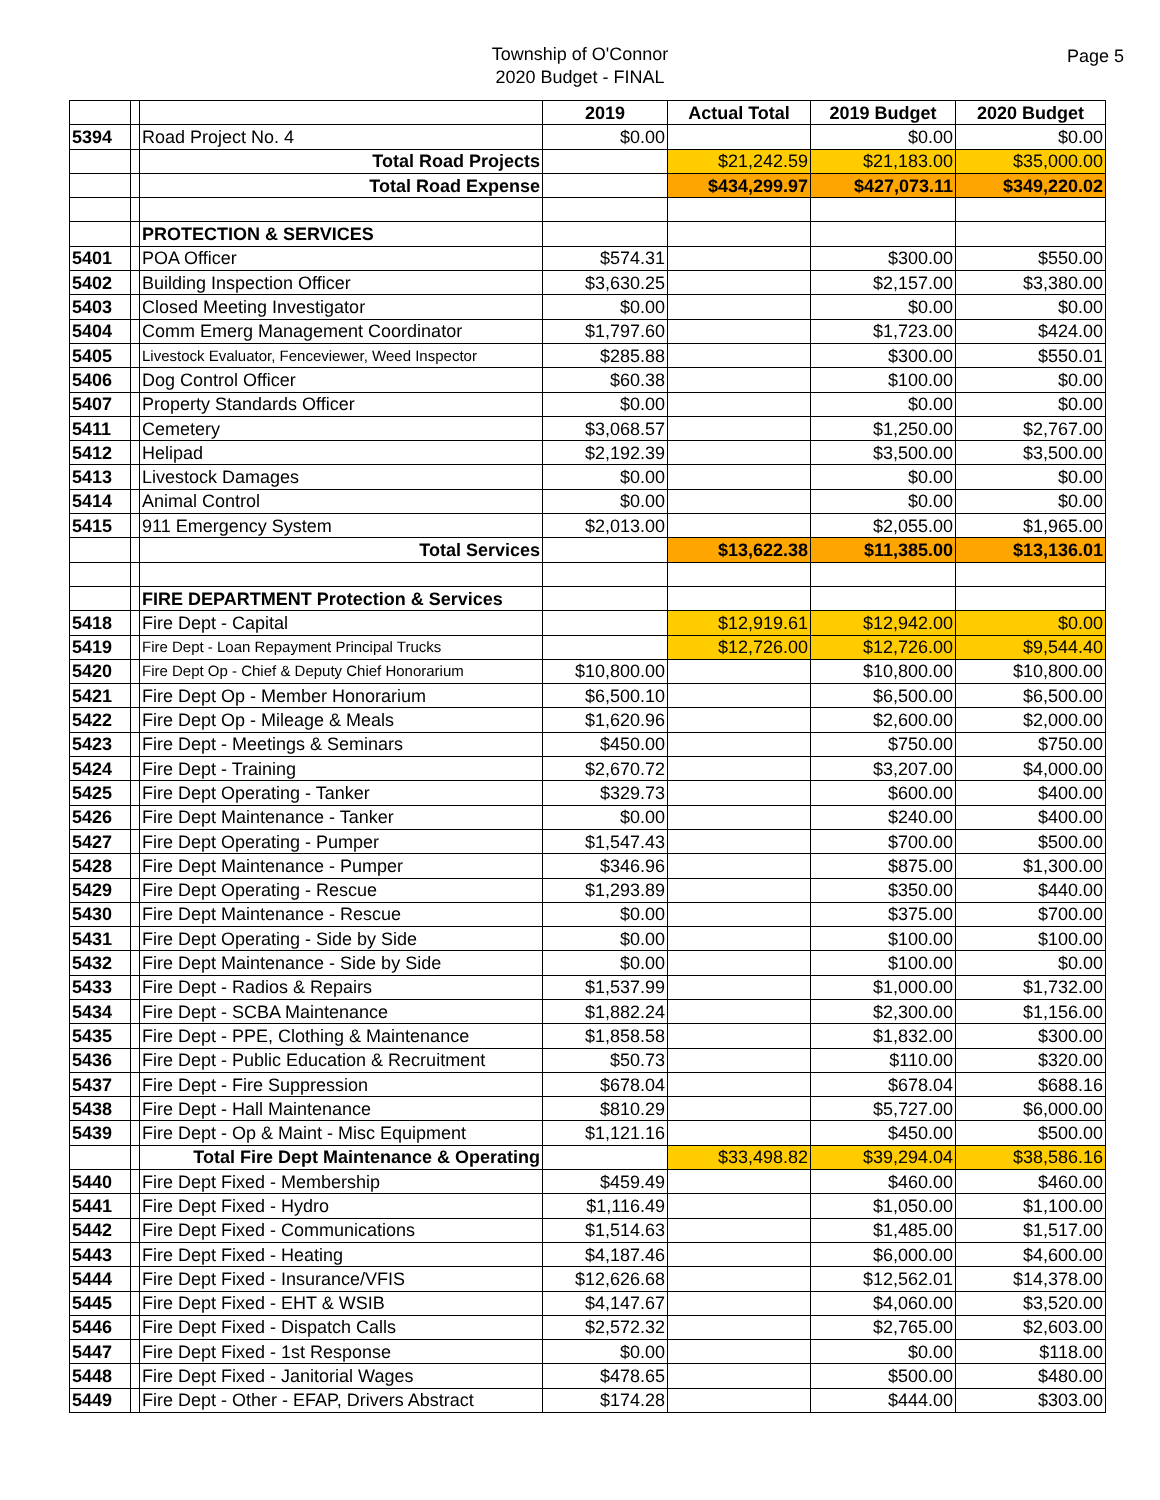Township of O'Connor
2020 Budget - FINAL
Page 5
| | | | 2019 | Actual Total | 2019 Budget | 2020 Budget |
| 5394 | | Road Project No. 4 | $0.00 | | $0.00 | $0.00 |
| | | Total Road Projects | | $21,242.59 | $21,183.00 | $35,000.00 |
| | | Total Road Expense | | $434,299.97 | $427,073.11 | $349,220.02 |
| | | PROTECTION & SERVICES | | | | |
| 5401 | | POA Officer | $574.31 | | $300.00 | $550.00 |
| 5402 | | Building Inspection Officer | $3,630.25 | | $2,157.00 | $3,380.00 |
| 5403 | | Closed Meeting Investigator | $0.00 | | $0.00 | $0.00 |
| 5404 | | Comm Emerg Management Coordinator | $1,797.60 | | $1,723.00 | $424.00 |
| 5405 | | Livestock Evaluator, Fenceviewer, Weed Inspector | $285.88 | | $300.00 | $550.01 |
| 5406 | | Dog Control Officer | $60.38 | | $100.00 | $0.00 |
| 5407 | | Property Standards Officer | $0.00 | | $0.00 | $0.00 |
| 5411 | | Cemetery | $3,068.57 | | $1,250.00 | $2,767.00 |
| 5412 | | Helipad | $2,192.39 | | $3,500.00 | $3,500.00 |
| 5413 | | Livestock Damages | $0.00 | | $0.00 | $0.00 |
| 5414 | | Animal Control | $0.00 | | $0.00 | $0.00 |
| 5415 | | 911 Emergency System | $2,013.00 | | $2,055.00 | $1,965.00 |
| | | Total Services | | $13,622.38 | $11,385.00 | $13,136.01 |
| | | FIRE DEPARTMENT Protection & Services | | | | |
| 5418 | | Fire Dept - Capital | | $12,919.61 | $12,942.00 | $0.00 |
| 5419 | | Fire Dept - Loan Repayment Principal Trucks | | $12,726.00 | $12,726.00 | $9,544.40 |
| 5420 | | Fire Dept Op - Chief & Deputy Chief Honorarium | $10,800.00 | | $10,800.00 | $10,800.00 |
| 5421 | | Fire Dept Op - Member Honorarium | $6,500.10 | | $6,500.00 | $6,500.00 |
| 5422 | | Fire Dept Op - Mileage & Meals | $1,620.96 | | $2,600.00 | $2,000.00 |
| 5423 | | Fire Dept - Meetings & Seminars | $450.00 | | $750.00 | $750.00 |
| 5424 | | Fire Dept - Training | $2,670.72 | | $3,207.00 | $4,000.00 |
| 5425 | | Fire Dept Operating - Tanker | $329.73 | | $600.00 | $400.00 |
| 5426 | | Fire Dept Maintenance - Tanker | $0.00 | | $240.00 | $400.00 |
| 5427 | | Fire Dept Operating - Pumper | $1,547.43 | | $700.00 | $500.00 |
| 5428 | | Fire Dept Maintenance - Pumper | $346.96 | | $875.00 | $1,300.00 |
| 5429 | | Fire Dept Operating - Rescue | $1,293.89 | | $350.00 | $440.00 |
| 5430 | | Fire Dept Maintenance - Rescue | $0.00 | | $375.00 | $700.00 |
| 5431 | | Fire Dept Operating - Side by Side | $0.00 | | $100.00 | $100.00 |
| 5432 | | Fire Dept Maintenance - Side by Side | $0.00 | | $100.00 | $0.00 |
| 5433 | | Fire Dept - Radios & Repairs | $1,537.99 | | $1,000.00 | $1,732.00 |
| 5434 | | Fire Dept - SCBA Maintenance | $1,882.24 | | $2,300.00 | $1,156.00 |
| 5435 | | Fire Dept - PPE, Clothing & Maintenance | $1,858.58 | | $1,832.00 | $300.00 |
| 5436 | | Fire Dept - Public Education & Recruitment | $50.73 | | $110.00 | $320.00 |
| 5437 | | Fire Dept - Fire Suppression | $678.04 | | $678.04 | $688.16 |
| 5438 | | Fire Dept - Hall Maintenance | $810.29 | | $5,727.00 | $6,000.00 |
| 5439 | | Fire Dept - Op & Maint - Misc Equipment | $1,121.16 | | $450.00 | $500.00 |
| | | Total Fire Dept Maintenance & Operating | | $33,498.82 | $39,294.04 | $38,586.16 |
| 5440 | | Fire Dept Fixed - Membership | $459.49 | | $460.00 | $460.00 |
| 5441 | | Fire Dept Fixed - Hydro | $1,116.49 | | $1,050.00 | $1,100.00 |
| 5442 | | Fire Dept Fixed - Communications | $1,514.63 | | $1,485.00 | $1,517.00 |
| 5443 | | Fire Dept Fixed - Heating | $4,187.46 | | $6,000.00 | $4,600.00 |
| 5444 | | Fire Dept Fixed - Insurance/VFIS | $12,626.68 | | $12,562.01 | $14,378.00 |
| 5445 | | Fire Dept Fixed - EHT & WSIB | $4,147.67 | | $4,060.00 | $3,520.00 |
| 5446 | | Fire Dept Fixed - Dispatch Calls | $2,572.32 | | $2,765.00 | $2,603.00 |
| 5447 | | Fire Dept Fixed - 1st Response | $0.00 | | $0.00 | $118.00 |
| 5448 | | Fire Dept Fixed - Janitorial Wages | $478.65 | | $500.00 | $480.00 |
| 5449 | | Fire Dept - Other - EFAP, Drivers Abstract | $174.28 | | $444.00 | $303.00 |